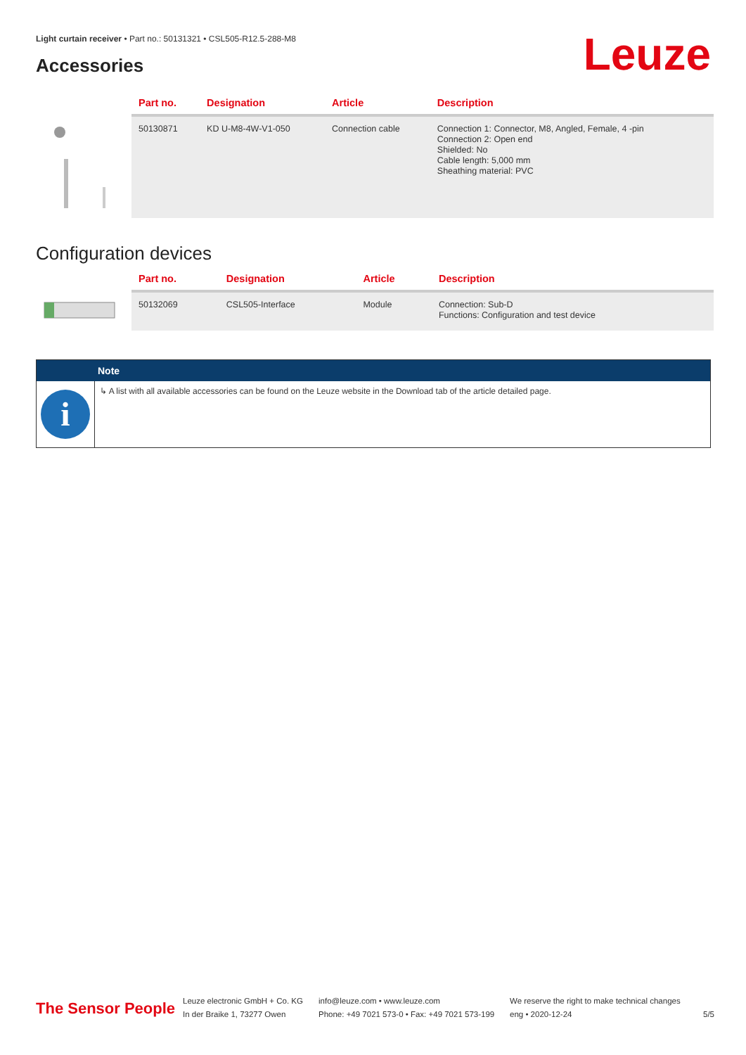Light curtain receiver • Part no.: 50131321 • CSL505-R12.5-288-M8
Accessories Leuze
| | Part no. | Designation | Article | Description |
| --- | --- | --- | --- | --- |
| | 50130871 | KD U-M8-4W-V1-050 | Connection cable | Connection 1: Connector, M8, Angled, Female, 4 -pin Connection 2: Open end Shielded: No Cable length: 5,000 mm Sheathing material: PVC |
Configuration devices
| | Part no. | Designation | Article | Description |
| --- | --- | --- | --- | --- |
| | 50132069 | CSL505-Interface | Module | Connection: Sub-D Functions: Configuration and test device |
Note
i
↳ A list with all available accessories can be found on the Leuze website in the Download tab of the article detailed page.
The Sensor People
Leuze electronic GmbH + Co. KG
In der Braike 1, 73277 Owen
info@leuze.com • www.leuze.com
Phone: +49 7021 573-0 • Fax: +49 7021 573-199
We reserve the right to make technical changes
eng • 2020-12-24
5/5